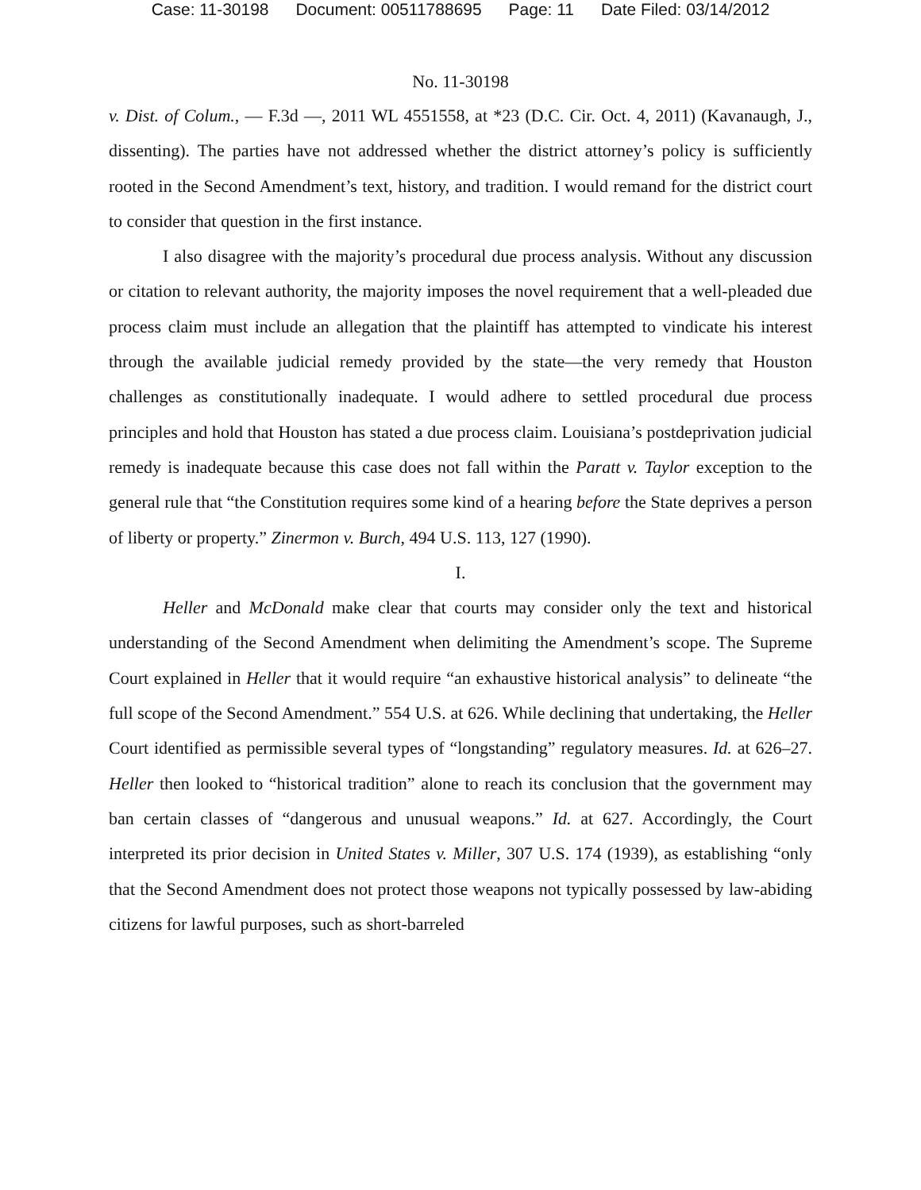Case: 11-30198 Document: 00511788695 Page: 11 Date Filed: 03/14/2012
No. 11-30198
v. Dist. of Colum., — F.3d —, 2011 WL 4551558, at *23 (D.C. Cir. Oct. 4, 2011) (Kavanaugh, J., dissenting). The parties have not addressed whether the district attorney’s policy is sufficiently rooted in the Second Amendment’s text, history, and tradition. I would remand for the district court to consider that question in the first instance.
I also disagree with the majority’s procedural due process analysis. Without any discussion or citation to relevant authority, the majority imposes the novel requirement that a well-pleaded due process claim must include an allegation that the plaintiff has attempted to vindicate his interest through the available judicial remedy provided by the state—the very remedy that Houston challenges as constitutionally inadequate. I would adhere to settled procedural due process principles and hold that Houston has stated a due process claim. Louisiana’s postdeprivation judicial remedy is inadequate because this case does not fall within the Paratt v. Taylor exception to the general rule that “the Constitution requires some kind of a hearing before the State deprives a person of liberty or property.” Zinermon v. Burch, 494 U.S. 113, 127 (1990).
I.
Heller and McDonald make clear that courts may consider only the text and historical understanding of the Second Amendment when delimiting the Amendment’s scope. The Supreme Court explained in Heller that it would require “an exhaustive historical analysis” to delineate “the full scope of the Second Amendment.” 554 U.S. at 626. While declining that undertaking, the Heller Court identified as permissible several types of “longstanding” regulatory measures. Id. at 626–27. Heller then looked to “historical tradition” alone to reach its conclusion that the government may ban certain classes of “dangerous and unusual weapons.” Id. at 627. Accordingly, the Court interpreted its prior decision in United States v. Miller, 307 U.S. 174 (1939), as establishing “only that the Second Amendment does not protect those weapons not typically possessed by law-abiding citizens for lawful purposes, such as short-barreled